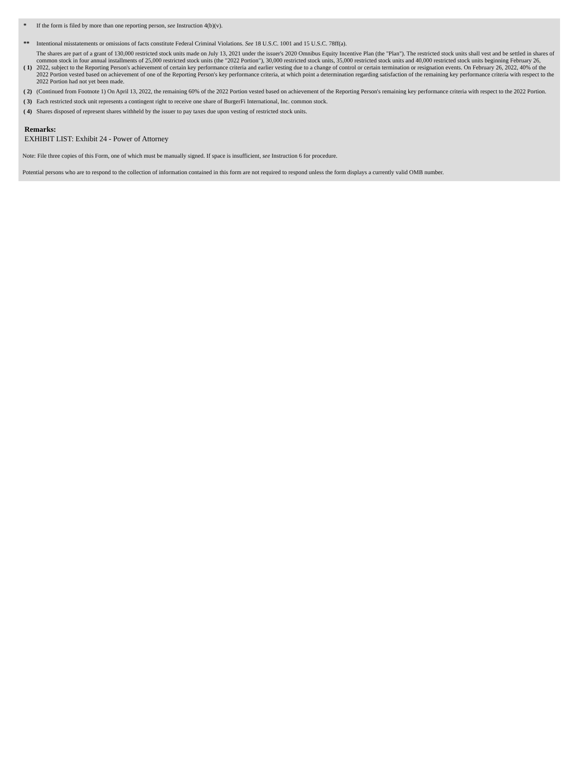| * | If the form is filed by more than one reporting person, see Instruction 4(b)(v). |
| ** | Intentional misstatements or omissions of facts constitute Federal Criminal Violations. See 18 U.S.C. 1001 and 15 U.S.C. 78ff(a). |
| ( 1) | The shares are part of a grant of 130,000 restricted stock units made on July 13, 2021 under the issuer's 2020 Omnibus Equity Incentive Plan (the "Plan"). The restricted stock units shall vest and be settled in shares of common stock in four annual installments of 25,000 restricted stock units (the "2022 Portion"), 30,000 restricted stock units, 35,000 restricted stock units and 40,000 restricted stock units beginning February 26, 2022, subject to the Reporting Person's achievement of certain key performance criteria and earlier vesting due to a change of control or certain termination or resignation events. On February 26, 2022, 40% of the 2022 Portion vested based on achievement of one of the Reporting Person's key performance criteria, at which point a determination regarding satisfaction of the remaining key performance criteria with respect to the 2022 Portion had not yet been made. |
| ( 2) | (Continued from Footnote 1) On April 13, 2022, the remaining 60% of the 2022 Portion vested based on achievement of the Reporting Person's remaining key performance criteria with respect to the 2022 Portion. |
| ( 3) | Each restricted stock unit represents a contingent right to receive one share of BurgerFi International, Inc. common stock. |
| ( 4) | Shares disposed of represent shares withheld by the issuer to pay taxes due upon vesting of restricted stock units. |
Remarks:
EXHIBIT LIST: Exhibit 24 - Power of Attorney
Note: File three copies of this Form, one of which must be manually signed. If space is insufficient, see Instruction 6 for procedure.
Potential persons who are to respond to the collection of information contained in this form are not required to respond unless the form displays a currently valid OMB number.